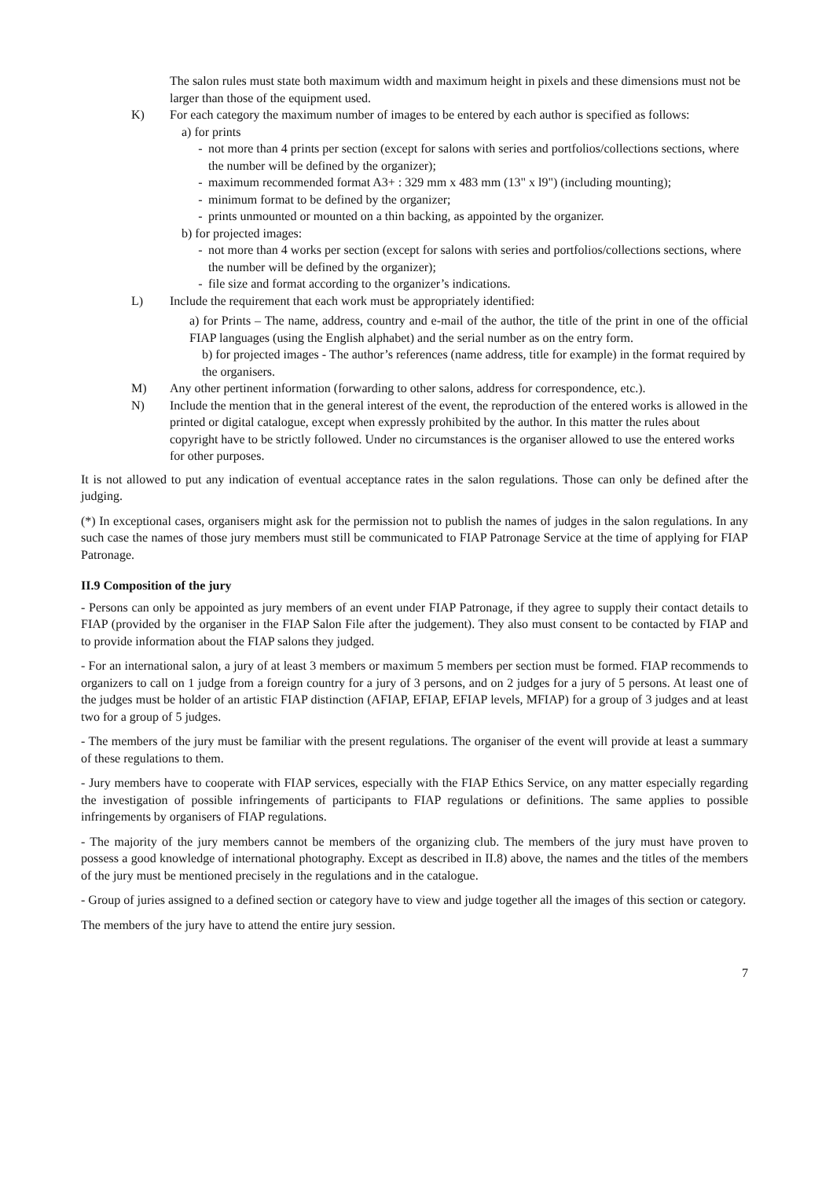The salon rules must state both maximum width and maximum height in pixels and these dimensions must not be larger than those of the equipment used.
K) For each category the maximum number of images to be entered by each author is specified as follows:
a) for prints
- not more than 4 prints per section (except for salons with series and portfolios/collections sections, where the number will be defined by the organizer);
- maximum recommended format A3+ : 329 mm x 483 mm (13" x l9") (including mounting);
- minimum format to be defined by the organizer;
- prints unmounted or mounted on a thin backing, as appointed by the organizer.
b) for projected images:
- not more than 4 works per section (except for salons with series and portfolios/collections sections, where the number will be defined by the organizer);
- file size and format according to the organizer’s indications.
L) Include the requirement that each work must be appropriately identified:
a) for Prints – The name, address, country and e-mail of the author, the title of the print in one of the official FIAP languages (using the English alphabet) and the serial number as on the entry form.
b) for projected images - The author’s references (name address, title for example) in the format required by the organisers.
M) Any other pertinent information (forwarding to other salons, address for correspondence, etc.).
N) Include the mention that in the general interest of the event, the reproduction of the entered works is allowed in the printed or digital catalogue, except when expressly prohibited by the author. In this matter the rules about copyright have to be strictly followed. Under no circumstances is the organiser allowed to use the entered works for other purposes.
It is not allowed to put any indication of eventual acceptance rates in the salon regulations. Those can only be defined after the judging.
(*) In exceptional cases, organisers might ask for the permission not to publish the names of judges in the salon regulations. In any such case the names of those jury members must still be communicated to FIAP Patronage Service at the time of applying for FIAP Patronage.
II.9 Composition of the jury
- Persons can only be appointed as jury members of an event under FIAP Patronage, if they agree to supply their contact details to FIAP (provided by the organiser in the FIAP Salon File after the judgement). They also must consent to be contacted by FIAP and to provide information about the FIAP salons they judged.
- For an international salon, a jury of at least 3 members or maximum 5 members per section must be formed. FIAP recommends to organizers to call on 1 judge from a foreign country for a jury of 3 persons, and on 2 judges for a jury of 5 persons. At least one of the judges must be holder of an artistic FIAP distinction (AFIAP, EFIAP, EFIAP levels, MFIAP) for a group of 3 judges and at least two for a group of 5 judges.
- The members of the jury must be familiar with the present regulations. The organiser of the event will provide at least a summary of these regulations to them.
- Jury members have to cooperate with FIAP services, especially with the FIAP Ethics Service, on any matter especially regarding the investigation of possible infringements of participants to FIAP regulations or definitions. The same applies to possible infringements by organisers of FIAP regulations.
- The majority of the jury members cannot be members of the organizing club. The members of the jury must have proven to possess a good knowledge of international photography. Except as described in II.8) above, the names and the titles of the members of the jury must be mentioned precisely in the regulations and in the catalogue.
- Group of juries assigned to a defined section or category have to view and judge together all the images of this section or category.
The members of the jury have to attend the entire jury session.
7